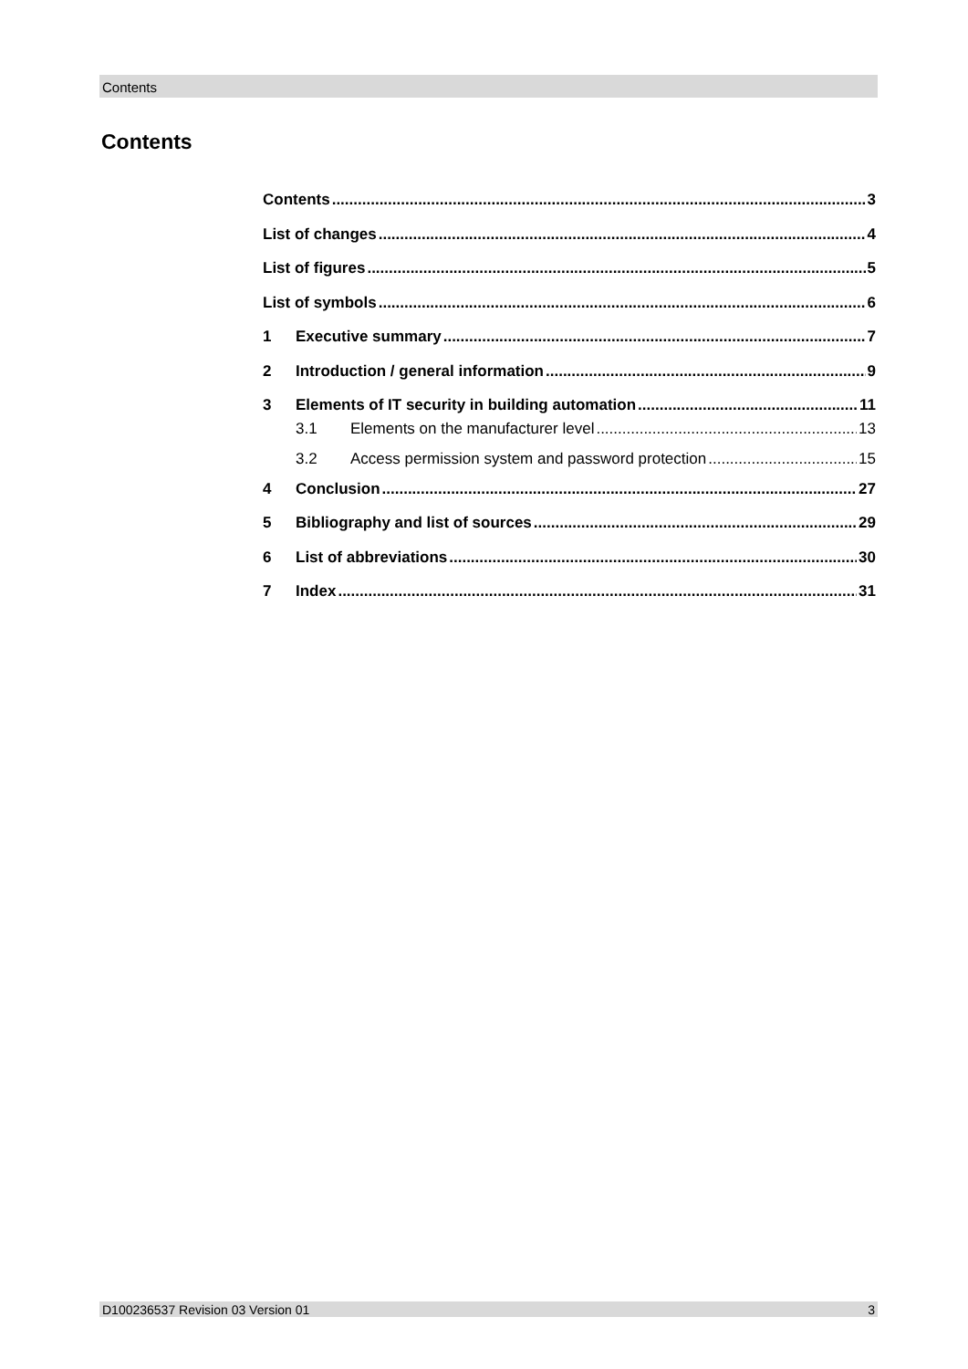Contents
Contents
Contents 3
List of changes 4
List of figures 5
List of symbols 6
1 Executive summary 7
2 Introduction / general information 9
3 Elements of IT security in building automation 11
3.1 Elements on the manufacturer level 13
3.2 Access permission system and password protection 15
4 Conclusion 27
5 Bibliography and list of sources 29
6 List of abbreviations 30
7 Index 31
D100236537 Revision 03 Version 01 3